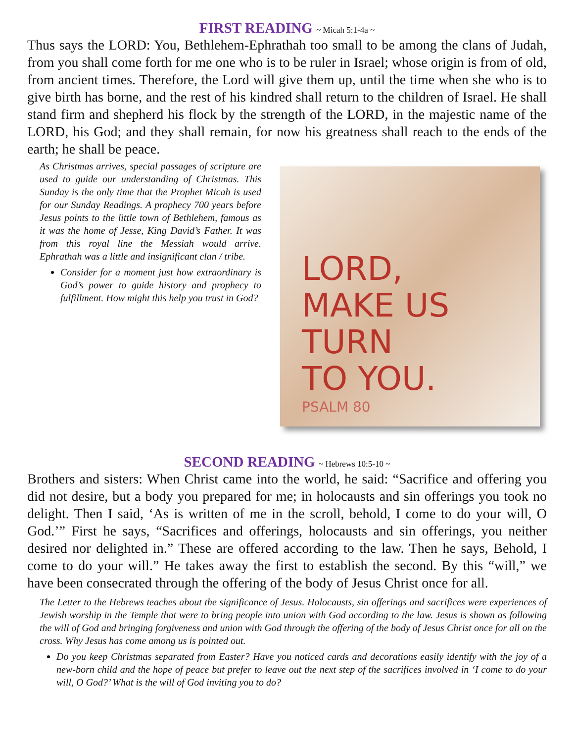FIRST READING ~ Micah 5:1-4a ~
Thus says the LORD: You, Bethlehem-Ephrathah too small to be among the clans of Judah, from you shall come forth for me one who is to be ruler in Israel; whose origin is from of old, from ancient times. Therefore, the Lord will give them up, until the time when she who is to give birth has borne, and the rest of his kindred shall return to the children of Israel. He shall stand firm and shepherd his flock by the strength of the LORD, in the majestic name of the LORD, his God; and they shall remain, for now his greatness shall reach to the ends of the earth; he shall be peace.
As Christmas arrives, special passages of scripture are used to guide our understanding of Christmas. This Sunday is the only time that the Prophet Micah is used for our Sunday Readings. A prophecy 700 years before Jesus points to the little town of Bethlehem, famous as it was the home of Jesse, King David’s Father. It was from this royal line the Messiah would arrive. Ephrathah was a little and insignificant clan / tribe.
Consider for a moment just how extraordinary is God’s power to guide history and prophecy to fulfillment. How might this help you trust in God?
LORD,
MAKE US
TURN
TO YOU.
PSALM 80
SECOND READING ~ Hebrews 10:5-10 ~
Brothers and sisters: When Christ came into the world, he said: “Sacrifice and offering you did not desire, but a body you prepared for me; in holocausts and sin offerings you took no delight. Then I said, ‘As is written of me in the scroll, behold, I come to do your will, O God.’” First he says, “Sacrifices and offerings, holocausts and sin offerings, you neither desired nor delighted in.” These are offered according to the law. Then he says, Behold, I come to do your will.” He takes away the first to establish the second. By this “will,” we have been consecrated through the offering of the body of Jesus Christ once for all.
The Letter to the Hebrews teaches about the significance of Jesus. Holocausts, sin offerings and sacrifices were experiences of Jewish worship in the Temple that were to bring people into union with God according to the law. Jesus is shown as following the will of God and bringing forgiveness and union with God through the offering of the body of Jesus Christ once for all on the cross. Why Jesus has come among us is pointed out.
Do you keep Christmas separated from Easter? Have you noticed cards and decorations easily identify with the joy of a new-born child and the hope of peace but prefer to leave out the next step of the sacrifices involved in ‘I come to do your will, O God?’ What is the will of God inviting you to do?